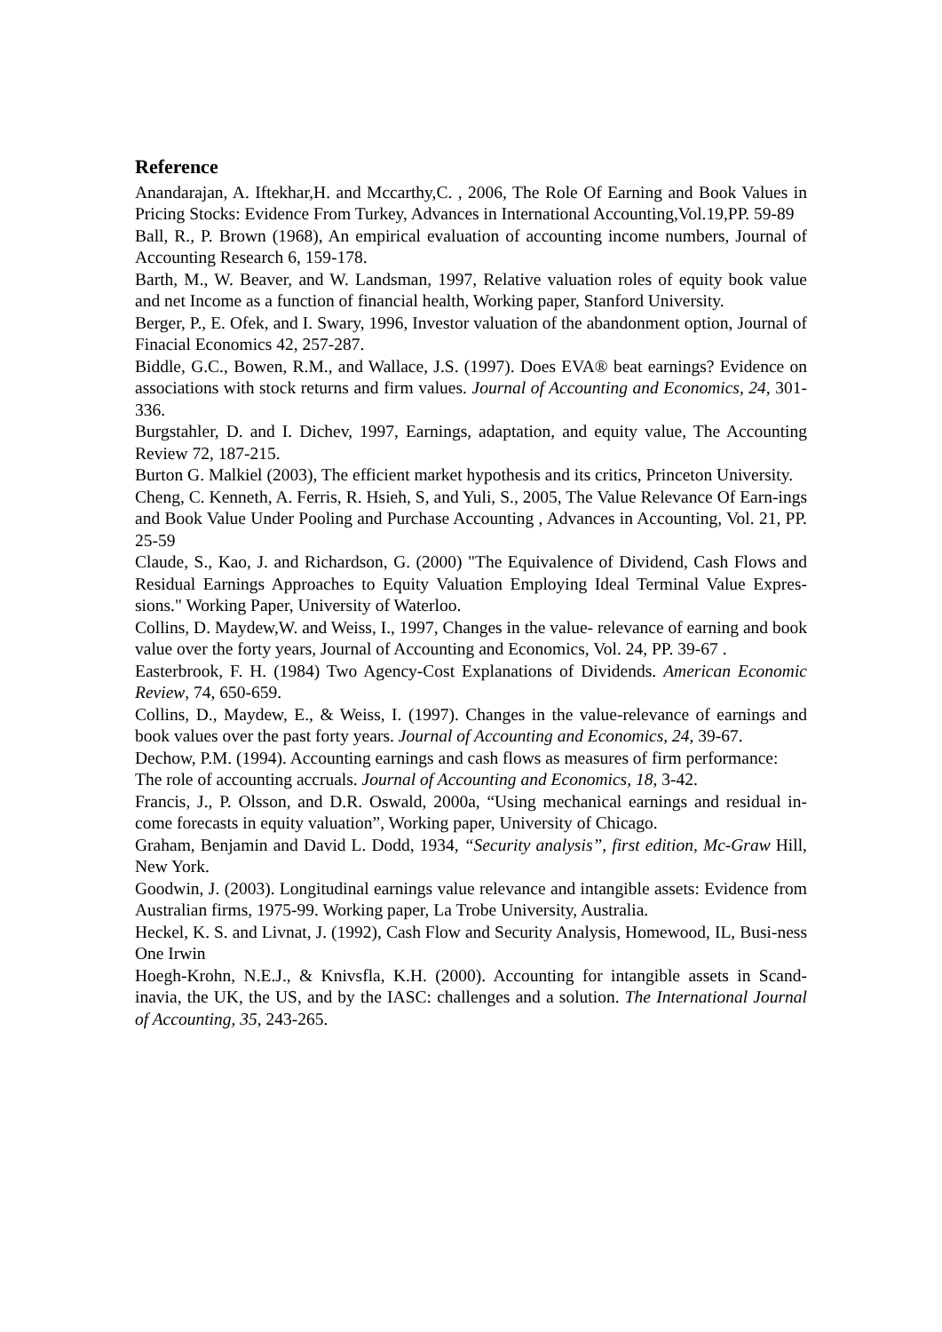Reference
Anandarajan, A. Iftekhar,H. and Mccarthy,C. , 2006, The Role Of Earning and Book Values in Pricing Stocks: Evidence From Turkey, Advances in International Accounting,Vol.19,PP. 59-89
Ball, R., P. Brown (1968), An empirical evaluation of accounting income numbers, Journal of Accounting Research 6, 159-178.
Barth, M., W. Beaver, and W. Landsman, 1997, Relative valuation roles of equity book value and net Income as a function of financial health, Working paper, Stanford University.
Berger, P., E. Ofek, and I. Swary, 1996, Investor valuation of the abandonment option, Journal of Finacial Economics 42, 257-287.
Biddle, G.C., Bowen, R.M., and Wallace, J.S. (1997). Does EVA® beat earnings? Evidence on associations with stock returns and firm values. Journal of Accounting and Economics, 24, 301-336.
Burgstahler, D. and I. Dichev, 1997, Earnings, adaptation, and equity value, The Accounting Review 72, 187-215.
Burton G. Malkiel (2003), The efficient market hypothesis and its critics, Princeton University.
Cheng, C. Kenneth, A. Ferris, R. Hsieh, S, and Yuli, S., 2005, The Value Relevance Of Earn-ings and Book Value Under Pooling and Purchase Accounting , Advances in Accounting, Vol. 21, PP. 25-59
Claude, S., Kao, J. and Richardson, G. (2000) "The Equivalence of Dividend, Cash Flows and Residual Earnings Approaches to Equity Valuation Employing Ideal Terminal Value Expres-sions." Working Paper, University of Waterloo.
Collins, D. Maydew,W. and Weiss, I., 1997, Changes in the value- relevance of earning and book value over the forty years, Journal of Accounting and Economics, Vol. 24, PP. 39-67 .
Easterbrook, F. H. (1984) Two Agency-Cost Explanations of Dividends. American Economic Review, 74, 650-659.
Collins, D., Maydew, E., & Weiss, I. (1997). Changes in the value-relevance of earnings and book values over the past forty years. Journal of Accounting and Economics, 24, 39-67.
Dechow, P.M. (1994). Accounting earnings and cash flows as measures of firm performance:
The role of accounting accruals. Journal of Accounting and Economics, 18, 3-42.
Francis, J., P. Olsson, and D.R. Oswald, 2000a, “Using mechanical earnings and residual in-come forecasts in equity valuation”, Working paper, University of Chicago.
Graham, Benjamin and David L. Dodd, 1934, “Security analysis”, first edition, Mc-Graw Hill, New York.
Goodwin, J. (2003). Longitudinal earnings value relevance and intangible assets: Evidence from Australian firms, 1975-99. Working paper, La Trobe University, Australia.
Heckel, K. S. and Livnat, J. (1992), Cash Flow and Security Analysis, Homewood, IL, Busi-ness One Irwin
Hoegh-Krohn, N.E.J., & Knivsfla, K.H. (2000). Accounting for intangible assets in Scand-inavia, the UK, the US, and by the IASC: challenges and a solution. The International Journal of Accounting, 35, 243-265.